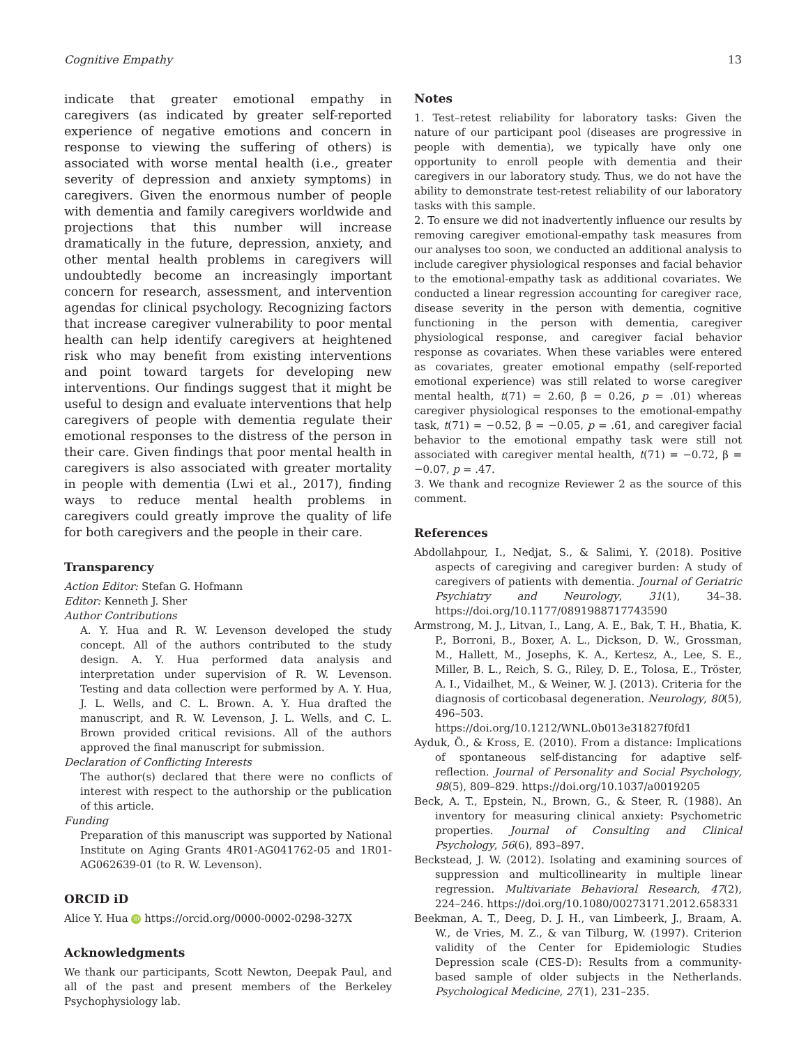Cognitive Empathy 13
indicate that greater emotional empathy in caregivers (as indicated by greater self-reported experience of negative emotions and concern in response to viewing the suffering of others) is associated with worse mental health (i.e., greater severity of depression and anxiety symptoms) in caregivers. Given the enormous number of people with dementia and family caregivers worldwide and projections that this number will increase dramatically in the future, depression, anxiety, and other mental health problems in caregivers will undoubtedly become an increasingly important concern for research, assessment, and intervention agendas for clinical psychology. Recognizing factors that increase caregiver vulnerability to poor mental health can help identify caregivers at heightened risk who may benefit from existing interventions and point toward targets for developing new interventions. Our findings suggest that it might be useful to design and evaluate interventions that help caregivers of people with dementia regulate their emotional responses to the distress of the person in their care. Given findings that poor mental health in caregivers is also associated with greater mortality in people with dementia (Lwi et al., 2017), finding ways to reduce mental health problems in caregivers could greatly improve the quality of life for both caregivers and the people in their care.
Transparency
Action Editor: Stefan G. Hofmann
Editor: Kenneth J. Sher
Author Contributions
A. Y. Hua and R. W. Levenson developed the study concept. All of the authors contributed to the study design. A. Y. Hua performed data analysis and interpretation under supervision of R. W. Levenson. Testing and data collection were performed by A. Y. Hua, J. L. Wells, and C. L. Brown. A. Y. Hua drafted the manuscript, and R. W. Levenson, J. L. Wells, and C. L. Brown provided critical revisions. All of the authors approved the final manuscript for submission.
Declaration of Conflicting Interests
The author(s) declared that there were no conflicts of interest with respect to the authorship or the publication of this article.
Funding
Preparation of this manuscript was supported by National Institute on Aging Grants 4R01-AG041762-05 and 1R01-AG062639-01 (to R. W. Levenson).
ORCID iD
Alice Y. Hua iD https://orcid.org/0000-0002-0298-327X
Acknowledgments
We thank our participants, Scott Newton, Deepak Paul, and all of the past and present members of the Berkeley Psychophysiology lab.
Notes
1. Test–retest reliability for laboratory tasks: Given the nature of our participant pool (diseases are progressive in people with dementia), we typically have only one opportunity to enroll people with dementia and their caregivers in our laboratory study. Thus, we do not have the ability to demonstrate test-retest reliability of our laboratory tasks with this sample.
2. To ensure we did not inadvertently influence our results by removing caregiver emotional-empathy task measures from our analyses too soon, we conducted an additional analysis to include caregiver physiological responses and facial behavior to the emotional-empathy task as additional covariates. We conducted a linear regression accounting for caregiver race, disease severity in the person with dementia, cognitive functioning in the person with dementia, caregiver physiological response, and caregiver facial behavior response as covariates. When these variables were entered as covariates, greater emotional empathy (self-reported emotional experience) was still related to worse caregiver mental health, t(71) = 2.60, β = 0.26, p = .01) whereas caregiver physiological responses to the emotional-empathy task, t(71) = −0.52, β = −0.05, p = .61, and caregiver facial behavior to the emotional empathy task were still not associated with caregiver mental health, t(71) = −0.72, β = −0.07, p = .47.
3. We thank and recognize Reviewer 2 as the source of this comment.
References
Abdollahpour, I., Nedjat, S., & Salimi, Y. (2018). Positive aspects of caregiving and caregiver burden: A study of caregivers of patients with dementia. Journal of Geriatric Psychiatry and Neurology, 31(1), 34–38. https://doi.org/10.1177/0891988717743590
Armstrong, M. J., Litvan, I., Lang, A. E., Bak, T. H., Bhatia, K. P., Borroni, B., Boxer, A. L., Dickson, D. W., Grossman, M., Hallett, M., Josephs, K. A., Kertesz, A., Lee, S. E., Miller, B. L., Reich, S. G., Riley, D. E., Tolosa, E., Tröster, A. I., Vidailhet, M., & Weiner, W. J. (2013). Criteria for the diagnosis of corticobasal degeneration. Neurology, 80(5), 496–503. https://doi.org/10.1212/WNL.0b013e31827f0fd1
Ayduk, Ö., & Kross, E. (2010). From a distance: Implications of spontaneous self-distancing for adaptive self-reflection. Journal of Personality and Social Psychology, 98(5), 809–829. https://doi.org/10.1037/a0019205
Beck, A. T., Epstein, N., Brown, G., & Steer, R. (1988). An inventory for measuring clinical anxiety: Psychometric properties. Journal of Consulting and Clinical Psychology, 56(6), 893–897.
Beckstead, J. W. (2012). Isolating and examining sources of suppression and multicollinearity in multiple linear regression. Multivariate Behavioral Research, 47(2), 224–246. https://doi.org/10.1080/00273171.2012.658331
Beekman, A. T., Deeg, D. J. H., van Limbeerk, J., Braam, A. W., de Vries, M. Z., & van Tilburg, W. (1997). Criterion validity of the Center for Epidemiologic Studies Depression scale (CES-D): Results from a community-based sample of older subjects in the Netherlands. Psychological Medicine, 27(1), 231–235.